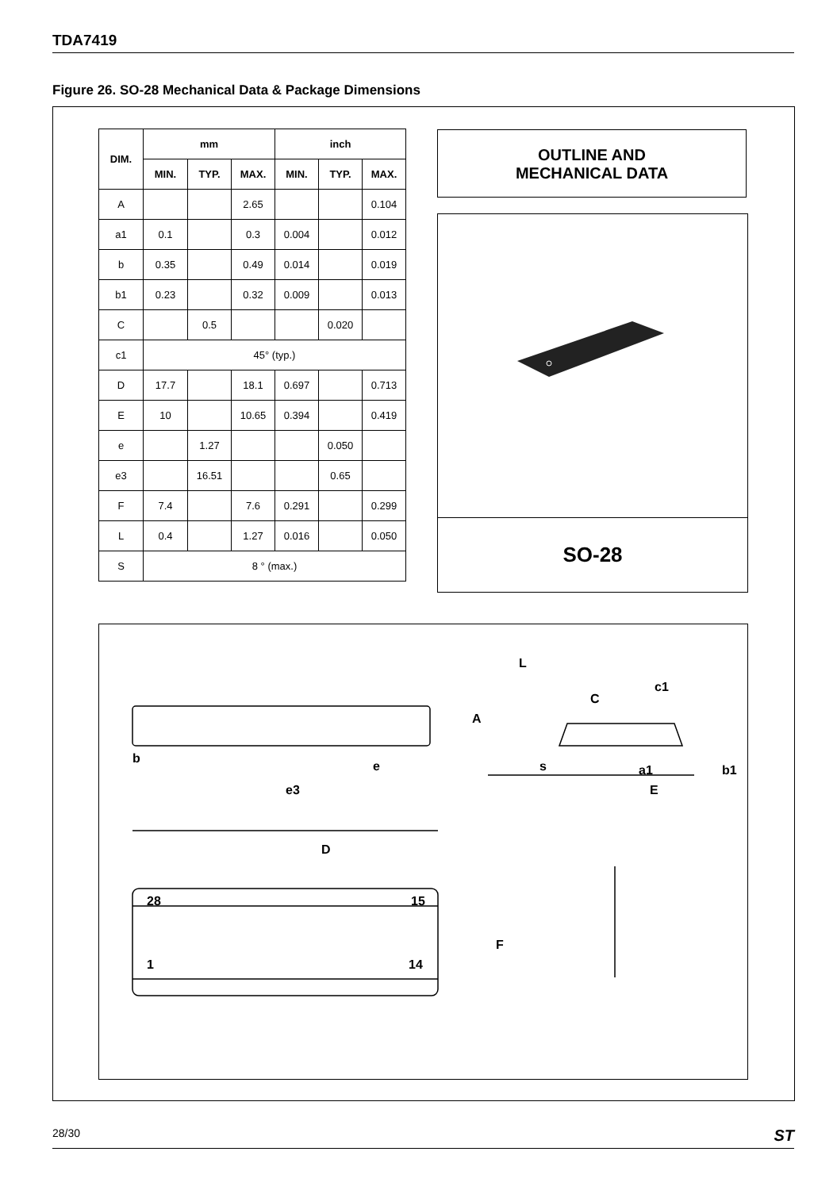TDA7419
Figure 26. SO-28 Mechanical Data & Package Dimensions
| DIM. | mm | | | inch | | |
| --- | --- | --- | --- | --- | --- | --- |
| | MIN. | TYP. | MAX. | MIN. | TYP. | MAX. |
| A | | | 2.65 | | | 0.104 |
| a1 | 0.1 | | 0.3 | 0.004 | | 0.012 |
| b | 0.35 | | 0.49 | 0.014 | | 0.019 |
| b1 | 0.23 | | 0.32 | 0.009 | | 0.013 |
| C | | 0.5 | | | 0.020 | |
| c1 | 45° (typ.) | | | | | |
| D | 17.7 | | 18.1 | 0.697 | | 0.713 |
| E | 10 | | 10.65 | 0.394 | | 0.419 |
| e | | 1.27 | | | 0.050 | |
| e3 | | 16.51 | | | 0.65 | |
| F | 7.4 | | 7.6 | 0.291 | | 0.299 |
| L | 0.4 | | 1.27 | 0.016 | | 0.050 |
| S | 8 ° (max.) | | | | | |
OUTLINE AND
MECHANICAL DATA
SO-28
b
e
e3
A
L
C
c1
s a1 b1
E
D
28 15
F
1 14
28/30 ST